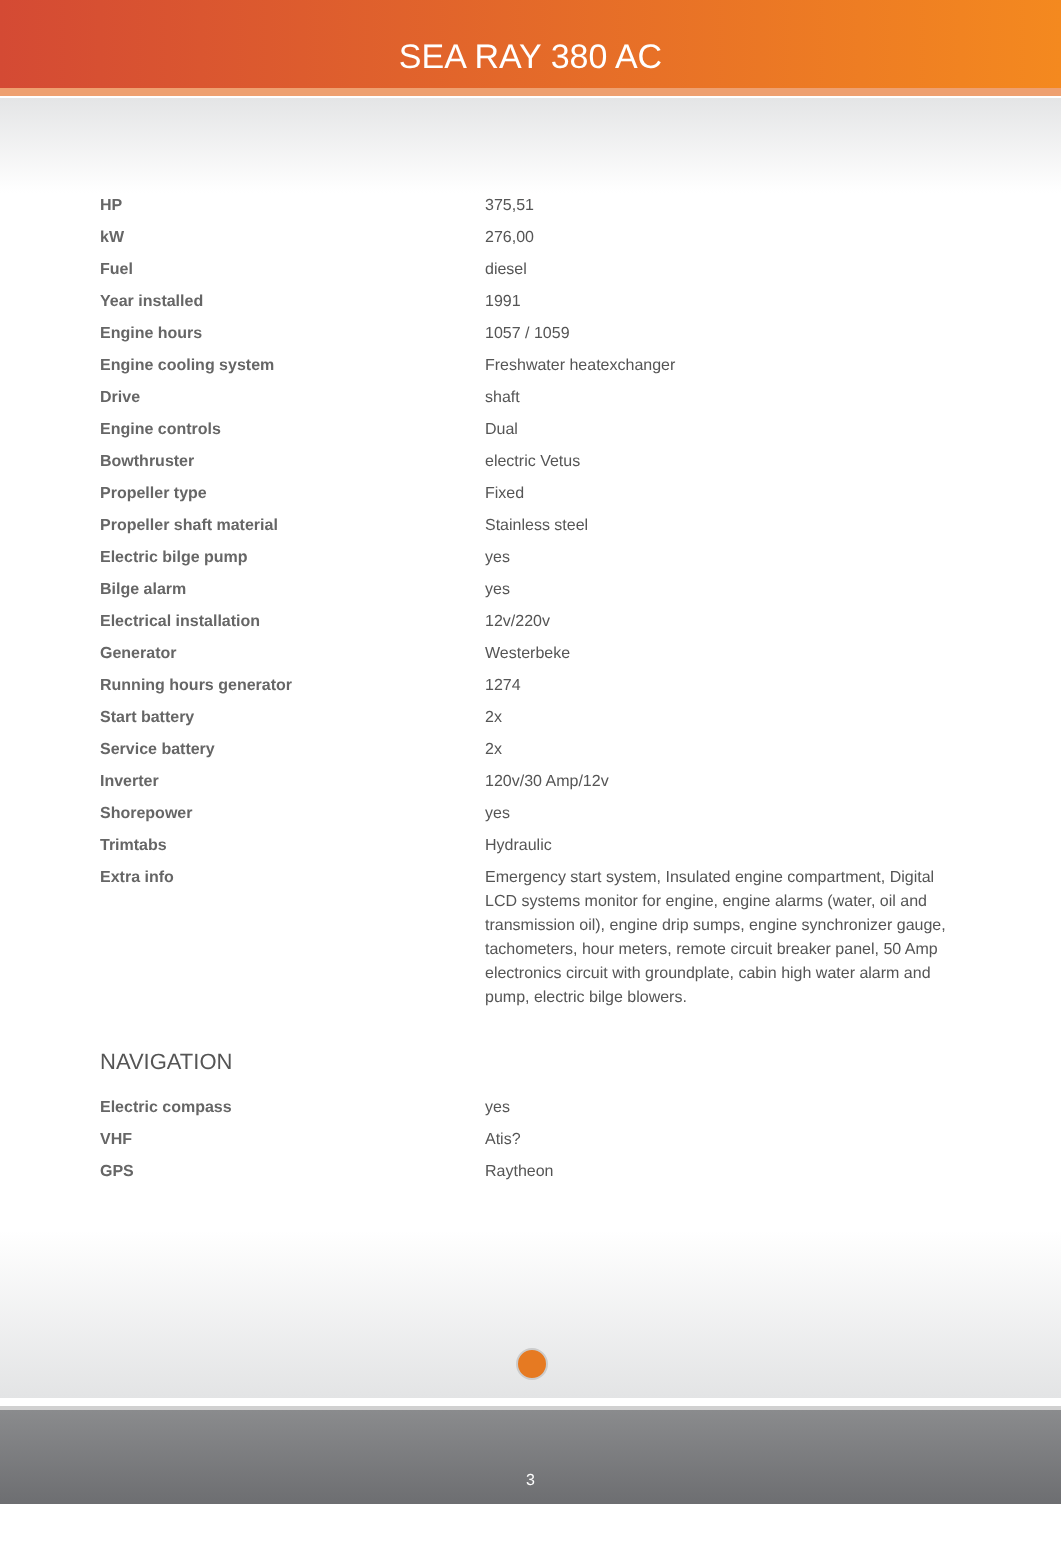SEA RAY 380 AC
| HP | 375,51 |
| kW | 276,00 |
| Fuel | diesel |
| Year installed | 1991 |
| Engine hours | 1057 / 1059 |
| Engine cooling system | Freshwater heatexchanger |
| Drive | shaft |
| Engine controls | Dual |
| Bowthruster | electric Vetus |
| Propeller type | Fixed |
| Propeller shaft material | Stainless steel |
| Electric bilge pump | yes |
| Bilge alarm | yes |
| Electrical installation | 12v/220v |
| Generator | Westerbeke |
| Running hours generator | 1274 |
| Start battery | 2x |
| Service battery | 2x |
| Inverter | 120v/30 Amp/12v |
| Shorepower | yes |
| Trimtabs | Hydraulic |
| Extra info | Emergency start system, Insulated engine compartment, Digital LCD systems monitor for engine, engine alarms (water, oil and transmission oil), engine drip sumps, engine synchronizer gauge, tachometers, hour meters, remote circuit breaker panel, 50 Amp electronics circuit with groundplate, cabin high water alarm and pump, electric bilge blowers. |
NAVIGATION
| Electric compass | yes |
| VHF | Atis? |
| GPS | Raytheon |
3